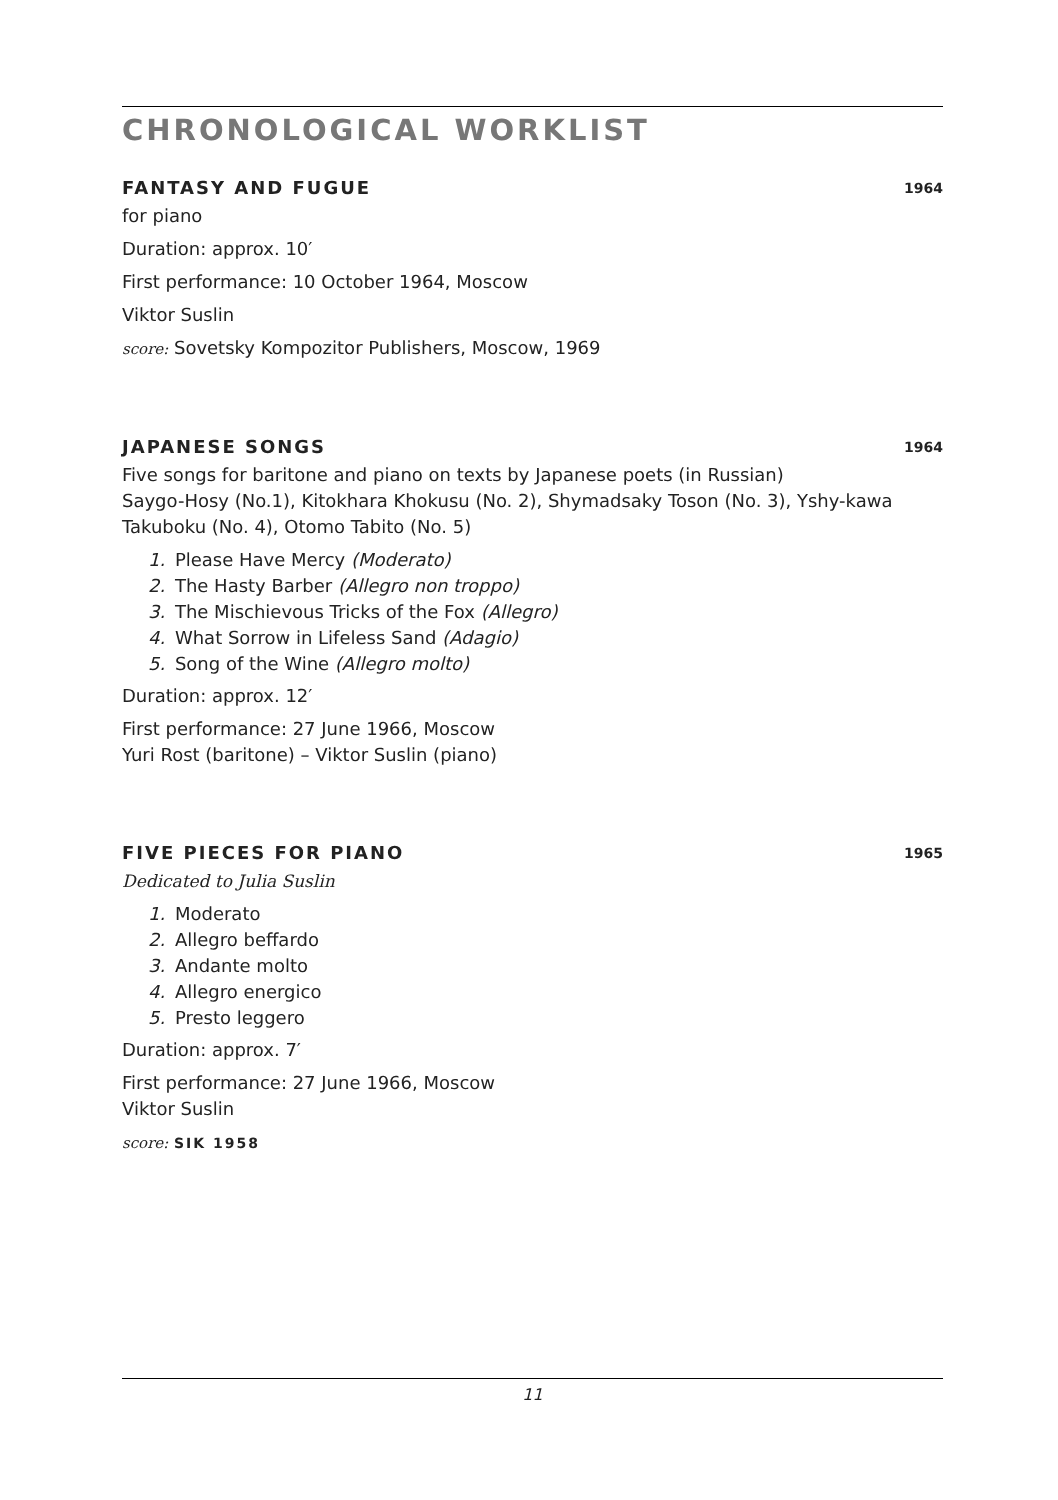CHRONOLOGICAL WORKLIST
FANTASY AND FUGUE 1964
for piano
Duration: approx. 10′
First performance: 10 October 1964, Moscow
Viktor Suslin
score: Sovetsky Kompozitor Publishers, Moscow, 1969
JAPANESE SONGS 1964
Five songs for baritone and piano on texts by Japanese poets (in Russian)
Saygo-Hosy (No.1), Kitokhara Khokusu (No. 2), Shymadsaky Toson (No. 3), Yshy-kawa Takuboku (No. 4), Otomo Tabito (No. 5)
1. Please Have Mercy (Moderato)
2. The Hasty Barber (Allegro non troppo)
3. The Mischievous Tricks of the Fox (Allegro)
4. What Sorrow in Lifeless Sand (Adagio)
5. Song of the Wine (Allegro molto)
Duration: approx. 12′
First performance: 27 June 1966, Moscow
Yuri Rost (baritone) – Viktor Suslin (piano)
FIVE PIECES FOR PIANO 1965
Dedicated to Julia Suslin
1. Moderato
2. Allegro beffardo
3. Andante molto
4. Allegro energico
5. Presto leggero
Duration: approx. 7′
First performance: 27 June 1966, Moscow
Viktor Suslin
score: SIK 1958
11